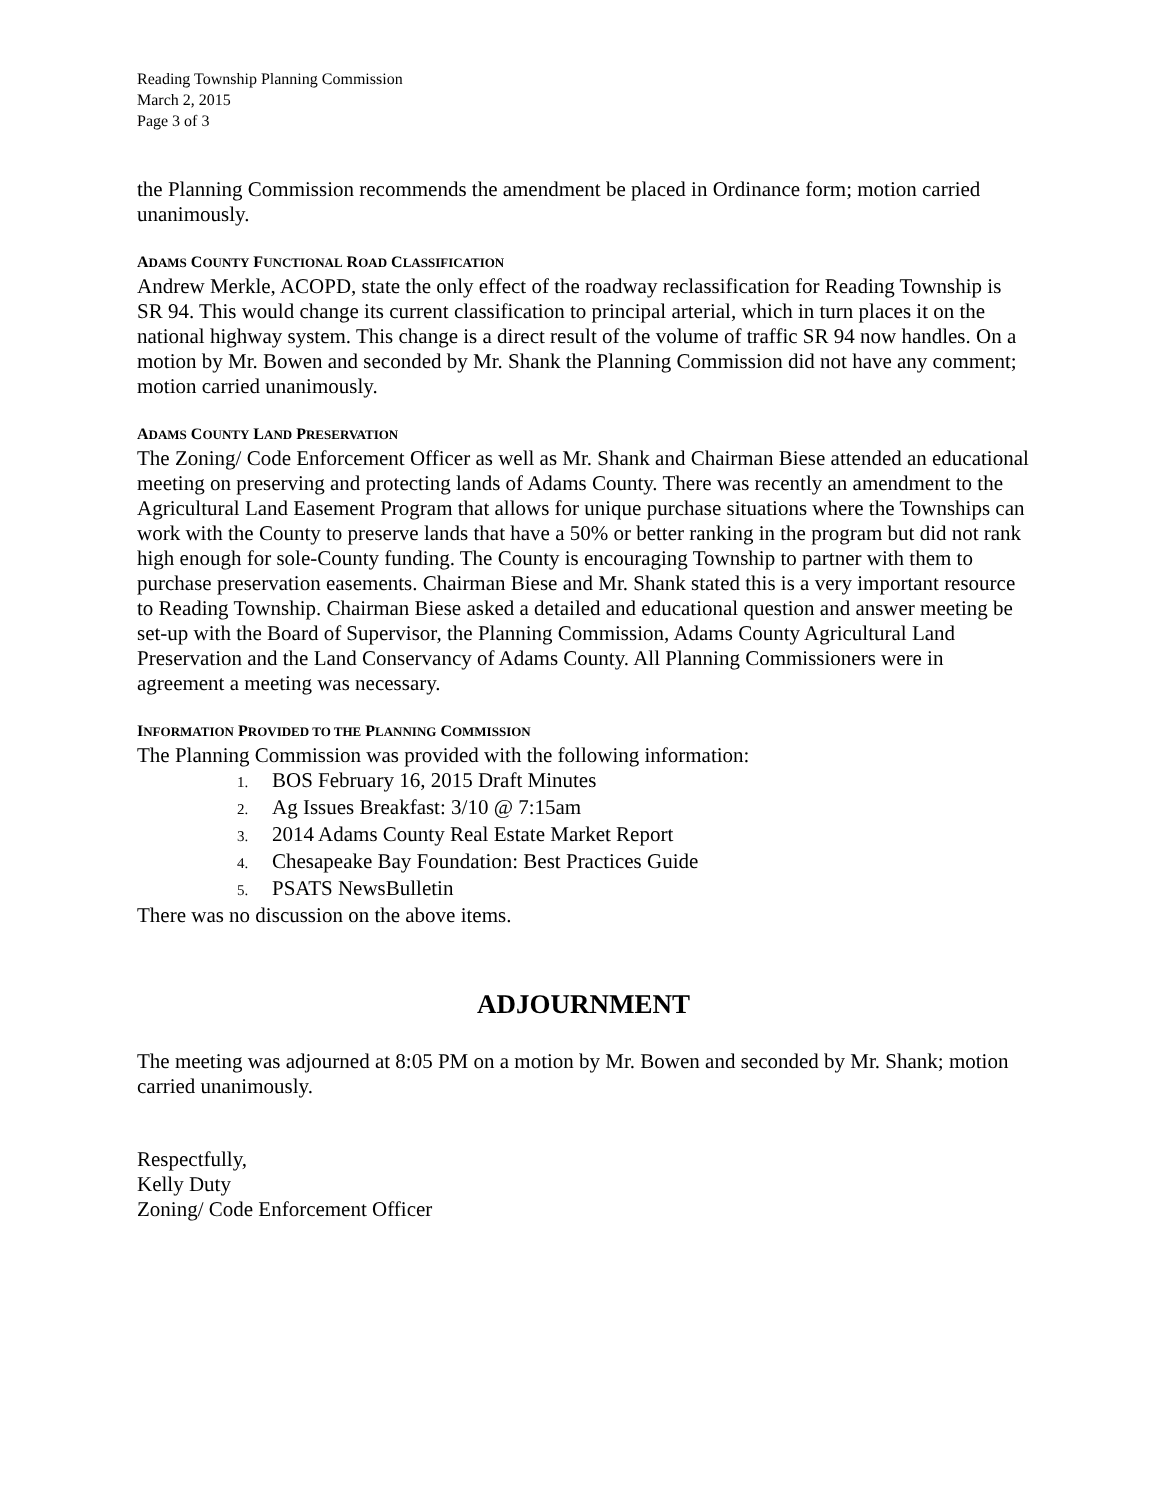Reading Township Planning Commission
March 2, 2015
Page 3 of 3
the Planning Commission recommends the amendment be placed in Ordinance form; motion carried unanimously.
ADAMS COUNTY FUNCTIONAL ROAD CLASSIFICATION
Andrew Merkle, ACOPD, state the only effect of the roadway reclassification for Reading Township is SR 94. This would change its current classification to principal arterial, which in turn places it on the national highway system. This change is a direct result of the volume of traffic SR 94 now handles. On a motion by Mr. Bowen and seconded by Mr. Shank the Planning Commission did not have any comment; motion carried unanimously.
ADAMS COUNTY LAND PRESERVATION
The Zoning/ Code Enforcement Officer as well as Mr. Shank and Chairman Biese attended an educational meeting on preserving and protecting lands of Adams County. There was recently an amendment to the Agricultural Land Easement Program that allows for unique purchase situations where the Townships can work with the County to preserve lands that have a 50% or better ranking in the program but did not rank high enough for sole-County funding. The County is encouraging Township to partner with them to purchase preservation easements. Chairman Biese and Mr. Shank stated this is a very important resource to Reading Township. Chairman Biese asked a detailed and educational question and answer meeting be set-up with the Board of Supervisor, the Planning Commission, Adams County Agricultural Land Preservation and the Land Conservancy of Adams County. All Planning Commissioners were in agreement a meeting was necessary.
INFORMATION PROVIDED TO THE PLANNING COMMISSION
The Planning Commission was provided with the following information:
1. BOS February 16, 2015 Draft Minutes
2. Ag Issues Breakfast: 3/10 @ 7:15am
3. 2014 Adams County Real Estate Market Report
4. Chesapeake Bay Foundation: Best Practices Guide
5. PSATS NewsBulletin
There was no discussion on the above items.
ADJOURNMENT
The meeting was adjourned at 8:05 PM on a motion by Mr. Bowen and seconded by Mr. Shank; motion carried unanimously.
Respectfully,
Kelly Duty
Zoning/ Code Enforcement Officer